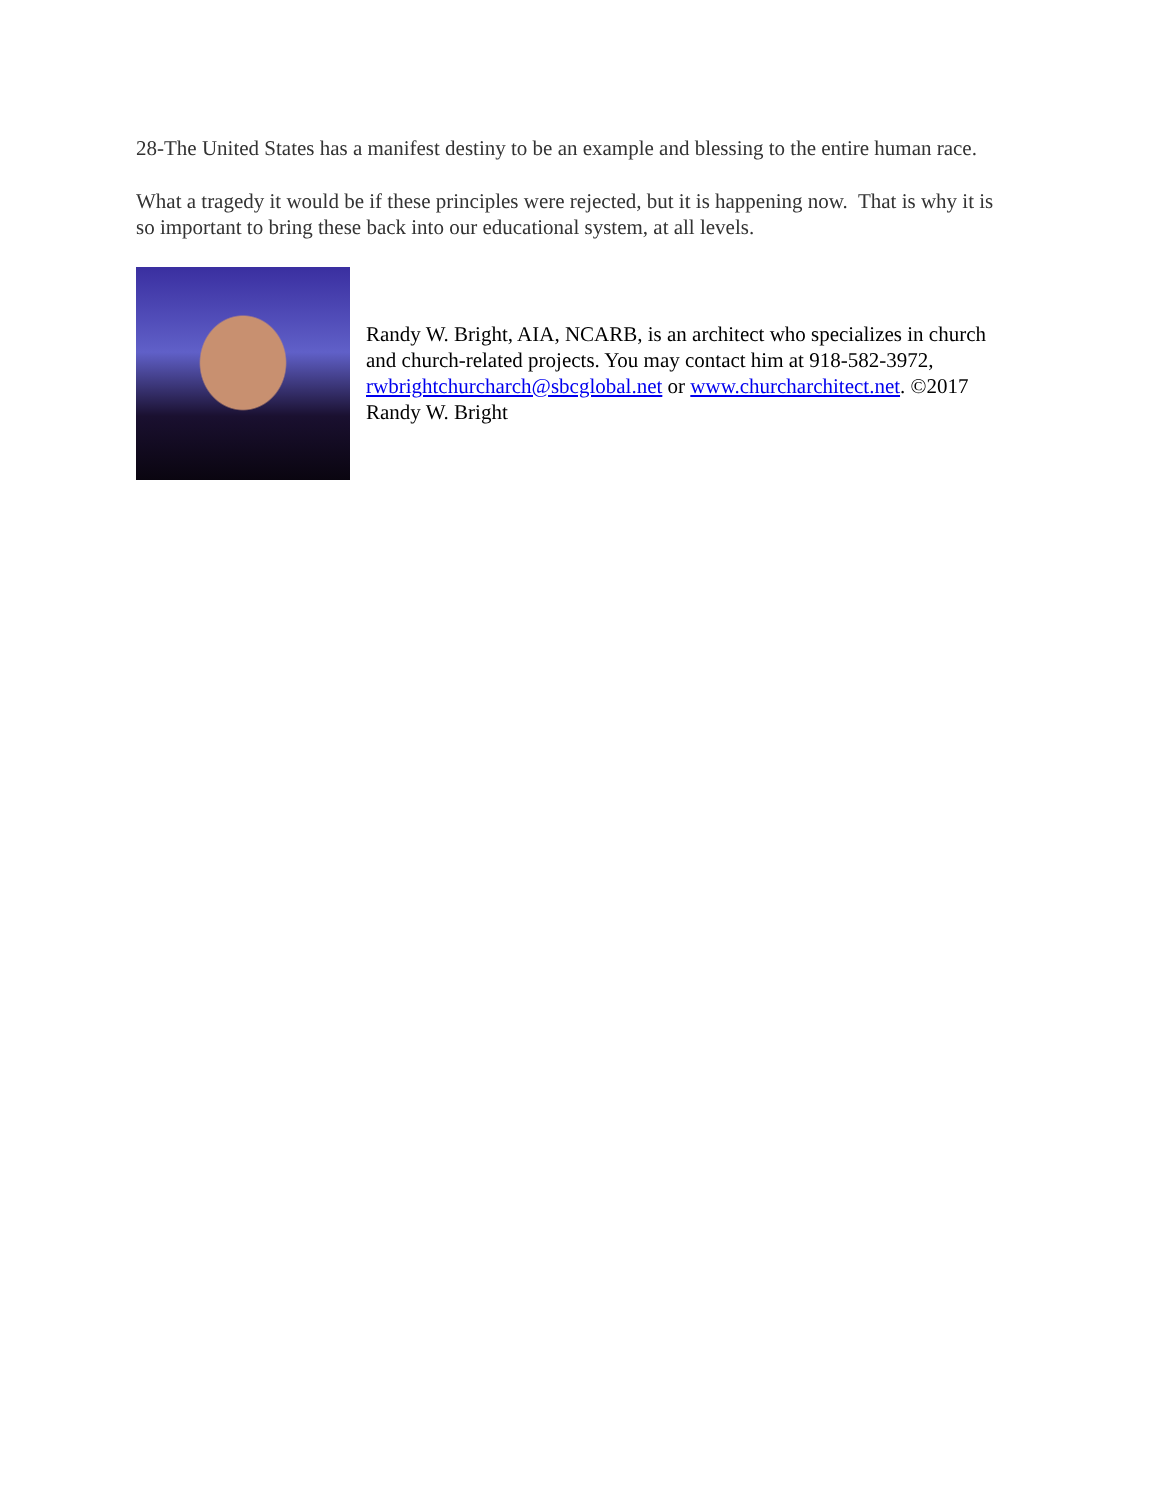28-The United States has a manifest destiny to be an example and blessing to the entire human race.
What a tragedy it would be if these principles were rejected, but it is happening now. That is why it is so important to bring these back into our educational system, at all levels.
Randy W. Bright, AIA, NCARB, is an architect who specializes in church and church-related projects. You may contact him at 918-582-3972, rwbrightchurcharch@sbcglobal.net or www.churcharchitect.net. ©2017 Randy W. Bright